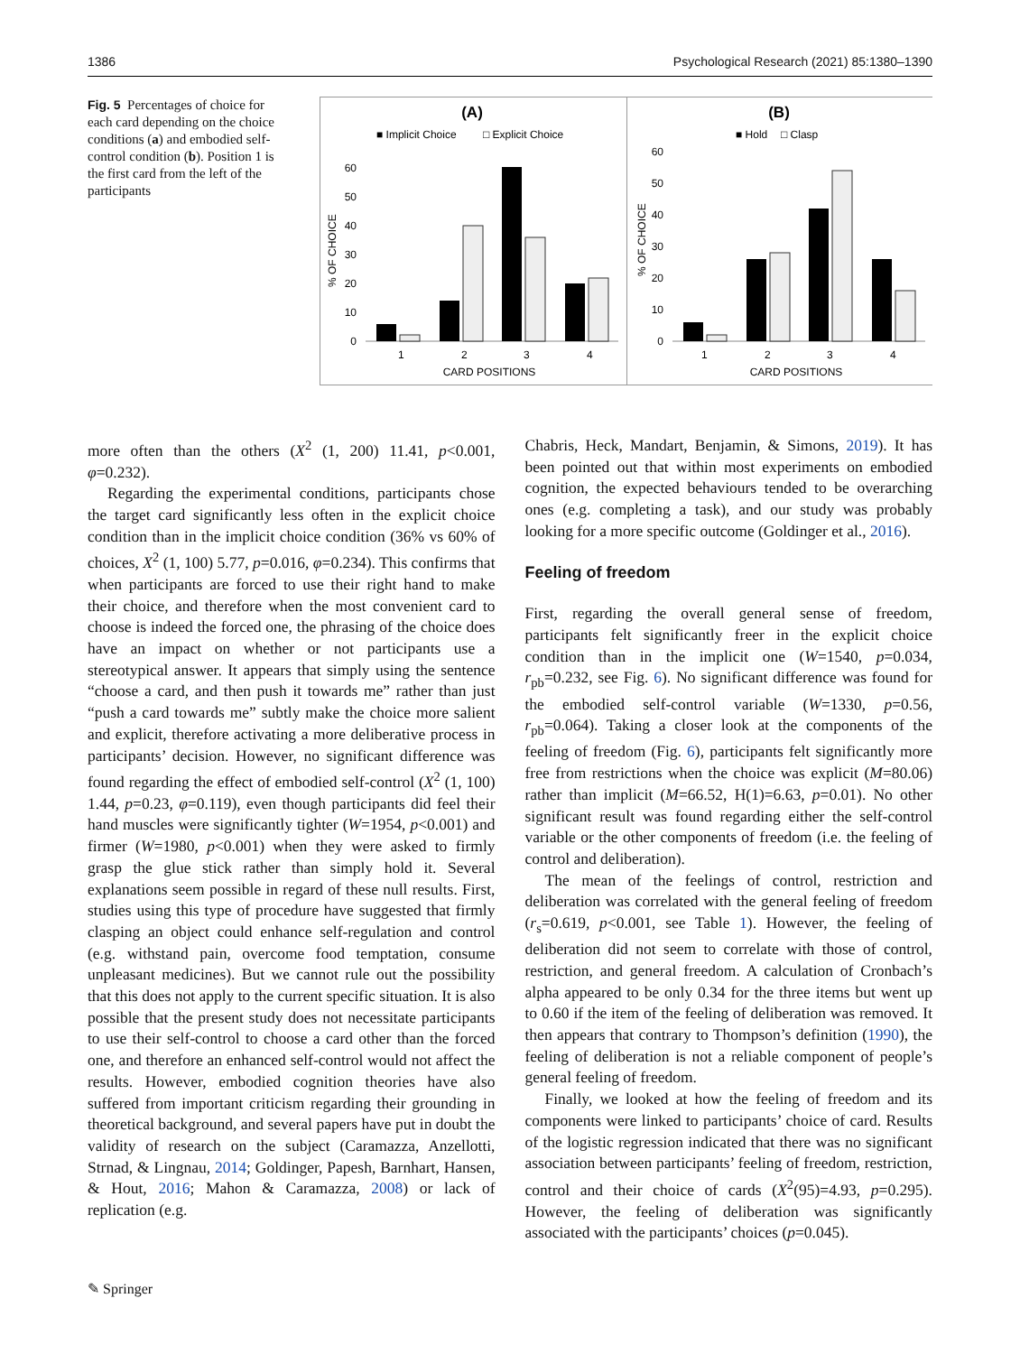1386 Psychological Research (2021) 85:1380–1390
Fig. 5 Percentages of choice for each card depending on the choice conditions (a) and embodied self-control condition (b). Position 1 is the first card from the left of the participants
(A)
■ Implicit Choice
□ Explicit Choice
0
10
20
30
40
50
60
% OF CHOICE
1
2
3
4
CARD POSITIONS
(B)
■ Hold
□ Clasp
0
10
20
30
40
50
60
% OF CHOICE
1
2
3
4
CARD POSITIONS
more often than the others (X<sup>2</sup> (1, 200) 11.41, p<0.001, φ=0.232).
Regarding the experimental conditions, participants chose the target card significantly less often in the explicit choice condition than in the implicit choice condition (36% vs 60% of choices, X<sup>2</sup> (1, 100) 5.77, p=0.016, φ=0.234). This confirms that when participants are forced to use their right hand to make their choice, and therefore when the most convenient card to choose is indeed the forced one, the phrasing of the choice does have an impact on whether or not participants use a stereotypical answer. It appears that simply using the sentence “choose a card, and then push it towards me” rather than just “push a card towards me” subtly make the choice more salient and explicit, therefore activating a more deliberative process in participants’ decision. However, no significant difference was found regarding the effect of embodied self-control (X<sup>2</sup> (1, 100) 1.44, p=0.23, φ=0.119), even though participants did feel their hand muscles were significantly tighter (W=1954, p<0.001) and firmer (W=1980, p<0.001) when they were asked to firmly grasp the glue stick rather than simply hold it. Several explanations seem possible in regard of these null results. First, studies using this type of procedure have suggested that firmly clasping an object could enhance self-regulation and control (e.g. withstand pain, overcome food temptation, consume unpleasant medicines). But we cannot rule out the possibility that this does not apply to the current specific situation. It is also possible that the present study does not necessitate participants to use their self-control to choose a card other than the forced one, and therefore an enhanced self-control would not affect the results. However, embodied cognition theories have also suffered from important criticism regarding their grounding in theoretical background, and several papers have put in doubt the validity of research on the subject (Caramazza, Anzellotti, Strnad, & Lingnau, 2014; Goldinger, Papesh, Barnhart, Hansen, & Hout, 2016; Mahon & Caramazza, 2008) or lack of replication (e.g.
Chabris, Heck, Mandart, Benjamin, & Simons, 2019). It has been pointed out that within most experiments on embodied cognition, the expected behaviours tended to be overarching ones (e.g. completing a task), and our study was probably looking for a more specific outcome (Goldinger et al., 2016).
Feeling of freedom
First, regarding the overall general sense of freedom, participants felt significantly freer in the explicit choice condition than in the implicit one (W=1540, p=0.034, r<sub>pb</sub>=0.232, see Fig. 6). No significant difference was found for the embodied self-control variable (W=1330, p=0.56, r<sub>pb</sub>=0.064). Taking a closer look at the components of the feeling of freedom (Fig. 6), participants felt significantly more free from restrictions when the choice was explicit (M=80.06) rather than implicit (M=66.52, H(1)=6.63, p=0.01). No other significant result was found regarding either the self-control variable or the other components of freedom (i.e. the feeling of control and deliberation).
The mean of the feelings of control, restriction and deliberation was correlated with the general feeling of freedom (r<sub>s</sub>=0.619, p<0.001, see Table 1). However, the feeling of deliberation did not seem to correlate with those of control, restriction, and general freedom. A calculation of Cronbach’s alpha appeared to be only 0.34 for the three items but went up to 0.60 if the item of the feeling of deliberation was removed. It then appears that contrary to Thompson’s definition (1990), the feeling of deliberation is not a reliable component of people’s general feeling of freedom.
Finally, we looked at how the feeling of freedom and its components were linked to participants’ choice of card. Results of the logistic regression indicated that there was no significant association between participants’ feeling of freedom, restriction, control and their choice of cards (X<sup>2</sup>(95)=4.93, p=0.295). However, the feeling of deliberation was significantly associated with the participants’ choices (p=0.045).
✎ Springer